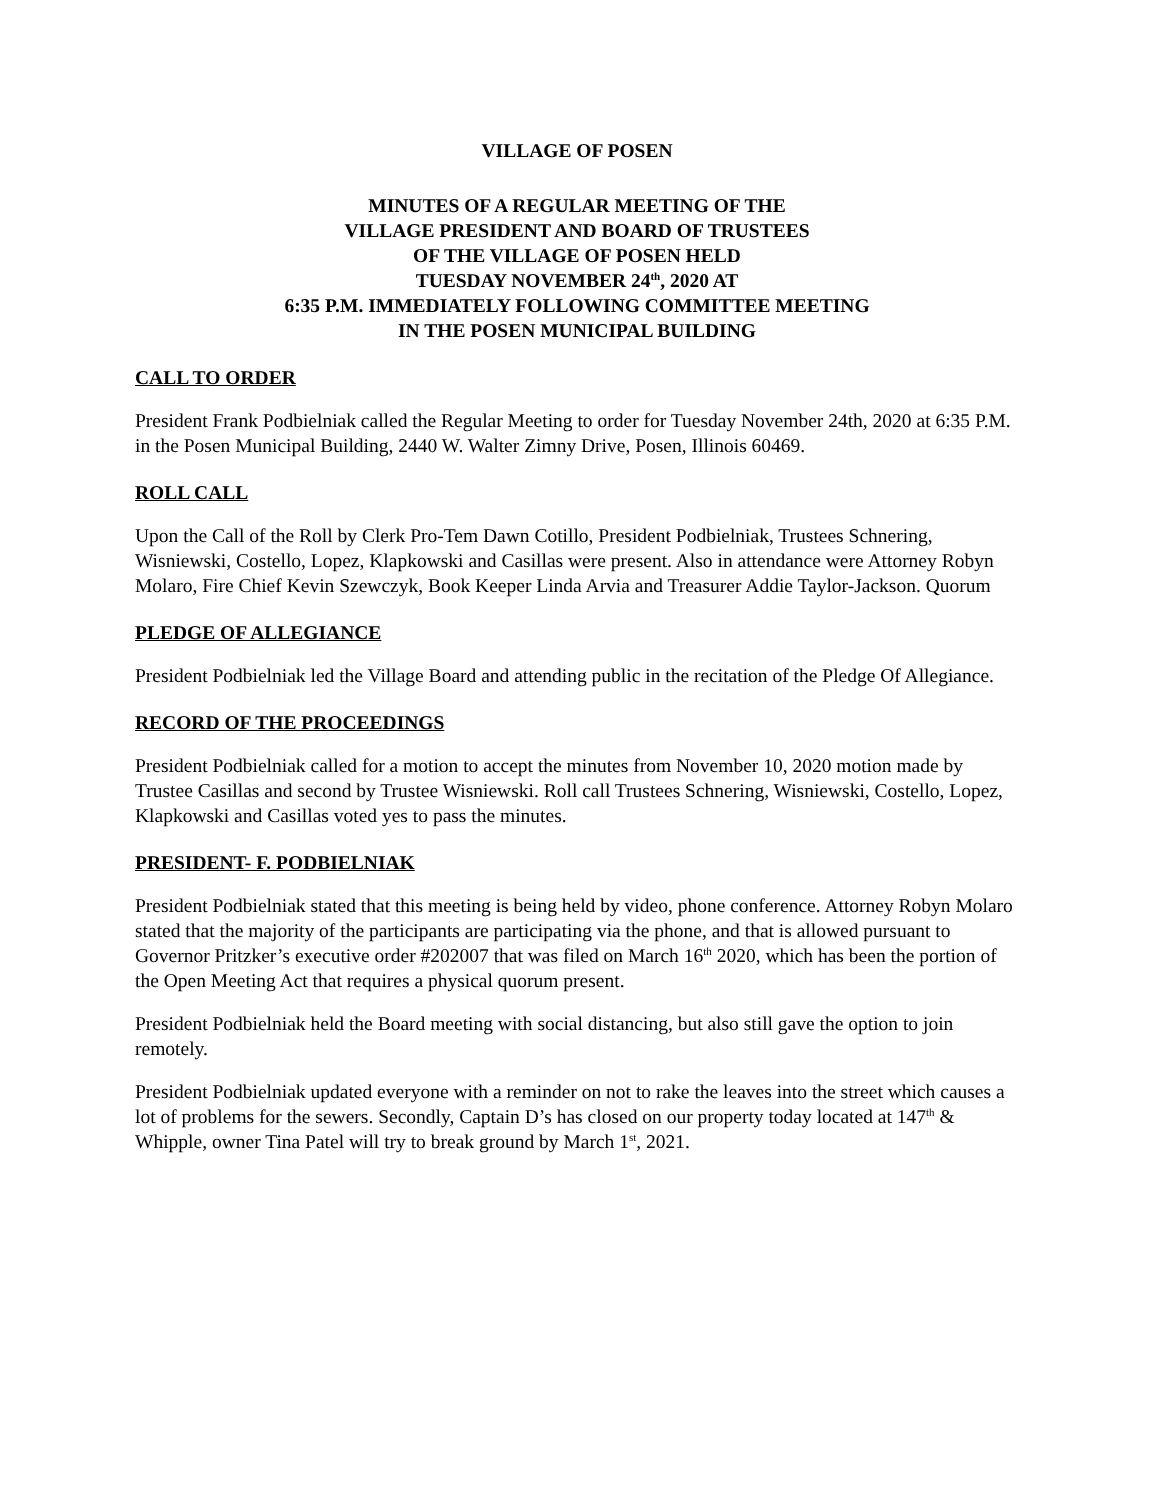VILLAGE OF POSEN
MINUTES OF A REGULAR MEETING OF THE
VILLAGE PRESIDENT AND BOARD OF TRUSTEES
OF THE VILLAGE OF POSEN HELD
TUESDAY NOVEMBER 24<sup>th</sup>, 2020 AT
6:35 P.M. IMMEDIATELY FOLLOWING COMMITTEE MEETING
IN THE POSEN MUNICIPAL BUILDING
CALL TO ORDER
President Frank Podbielniak called the Regular Meeting to order for Tuesday November 24th, 2020 at 6:35 P.M. in the Posen Municipal Building, 2440 W. Walter Zimny Drive, Posen, Illinois 60469.
ROLL CALL
Upon the Call of the Roll by Clerk Pro-Tem Dawn Cotillo, President Podbielniak, Trustees Schnering, Wisniewski, Costello, Lopez, Klapkowski and Casillas were present. Also in attendance were Attorney Robyn Molaro, Fire Chief Kevin Szewczyk, Book Keeper Linda Arvia and Treasurer Addie Taylor-Jackson. Quorum
PLEDGE OF ALLEGIANCE
President Podbielniak led the Village Board and attending public in the recitation of the Pledge Of Allegiance.
RECORD OF THE PROCEEDINGS
President Podbielniak called for a motion to accept the minutes from November 10, 2020 motion made by Trustee Casillas and second by Trustee Wisniewski. Roll call Trustees Schnering, Wisniewski, Costello, Lopez, Klapkowski and Casillas voted yes to pass the minutes.
PRESIDENT- F. PODBIELNIAK
President Podbielniak stated that this meeting is being held by video, phone conference. Attorney Robyn Molaro stated that the majority of the participants are participating via the phone, and that is allowed pursuant to Governor Pritzker’s executive order #202007 that was filed on March 16<sup>th</sup> 2020, which has been the portion of the Open Meeting Act that requires a physical quorum present.
President Podbielniak held the Board meeting with social distancing, but also still gave the option to join remotely.
President Podbielniak updated everyone with a reminder on not to rake the leaves into the street which causes a lot of problems for the sewers. Secondly, Captain D’s has closed on our property today located at 147<sup>th</sup> & Whipple, owner Tina Patel will try to break ground by March 1<sup>st</sup>, 2021.